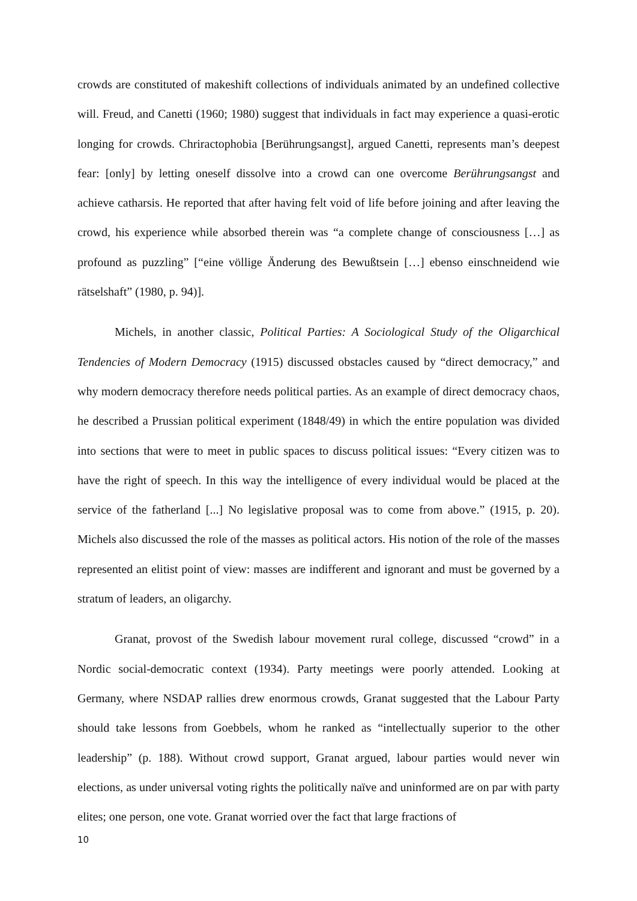crowds are constituted of makeshift collections of individuals animated by an undefined collective will. Freud, and Canetti (1960; 1980) suggest that individuals in fact may experience a quasi-erotic longing for crowds. Chriractophobia [Berührungsangst], argued Canetti, represents man’s deepest fear: [only] by letting oneself dissolve into a crowd can one overcome Berührungsangst and achieve catharsis. He reported that after having felt void of life before joining and after leaving the crowd, his experience while absorbed therein was “a complete change of consciousness […] as profound as puzzling” [“eine völlige Änderung des Bewußtsein […] ebenso einschneidend wie rätselshaft” (1980, p. 94)].
Michels, in another classic, Political Parties: A Sociological Study of the Oligarchical Tendencies of Modern Democracy (1915) discussed obstacles caused by “direct democracy,” and why modern democracy therefore needs political parties. As an example of direct democracy chaos, he described a Prussian political experiment (1848/49) in which the entire population was divided into sections that were to meet in public spaces to discuss political issues: “Every citizen was to have the right of speech. In this way the intelligence of every individual would be placed at the service of the fatherland [...] No legislative proposal was to come from above.” (1915, p. 20). Michels also discussed the role of the masses as political actors. His notion of the role of the masses represented an elitist point of view: masses are indifferent and ignorant and must be governed by a stratum of leaders, an oligarchy.
Granat, provost of the Swedish labour movement rural college, discussed “crowd” in a Nordic social-democratic context (1934). Party meetings were poorly attended. Looking at Germany, where NSDAP rallies drew enormous crowds, Granat suggested that the Labour Party should take lessons from Goebbels, whom he ranked as “intellectually superior to the other leadership” (p. 188). Without crowd support, Granat argued, labour parties would never win elections, as under universal voting rights the politically naïve and uninformed are on par with party elites; one person, one vote. Granat worried over the fact that large fractions of
10